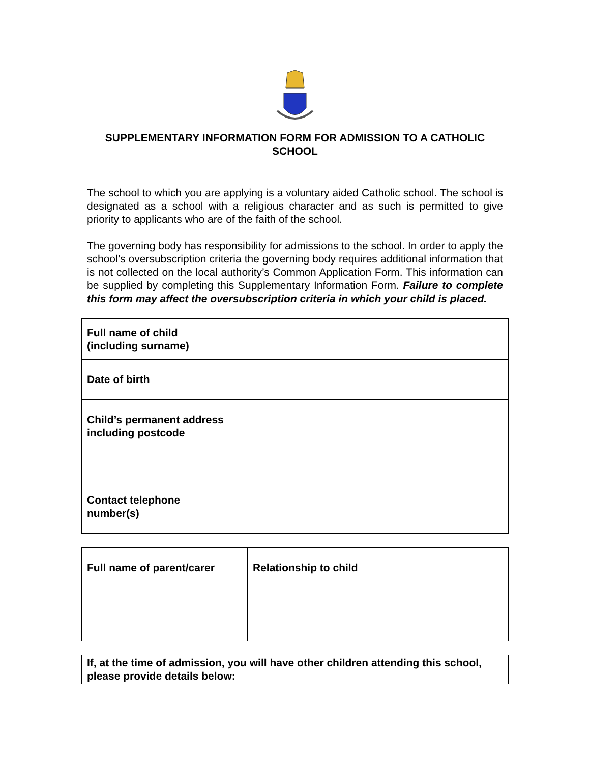SUPPLEMENTARY INFORMATION FORM FOR ADMISSION TO A CATHOLIC SCHOOL
The school to which you are applying is a voluntary aided Catholic school. The school is designated as a school with a religious character and as such is permitted to give priority to applicants who are of the faith of the school.
The governing body has responsibility for admissions to the school. In order to apply the school’s oversubscription criteria the governing body requires additional information that is not collected on the local authority’s Common Application Form. This information can be supplied by completing this Supplementary Information Form. Failure to complete this form may affect the oversubscription criteria in which your child is placed.
| Full name of child (including surname) | |
| Date of birth | |
| Child’s permanent address including postcode | |
| Contact telephone number(s) | |
| Full name of parent/carer | Relationship to child |
| If, at the time of admission, you will have other children attending this school, please provide details below: |